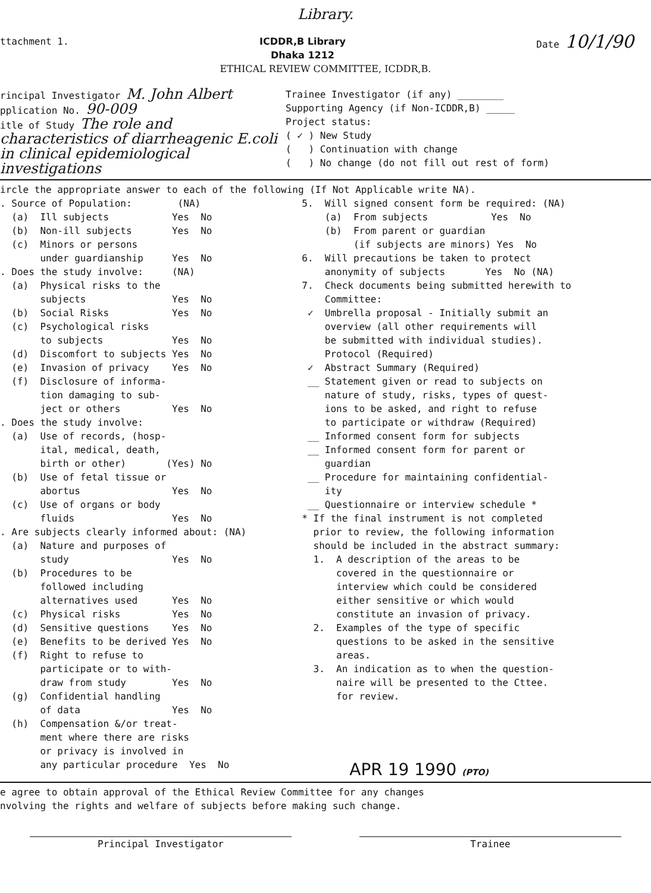Library.
ttachment 1.
ICDDR,B Library
Dhaka 1212
Date 10/1/90
ETHICAL REVIEW COMMITTEE, ICDDR,B.
rincipal Investigator M. John Albert
pplication No. 90-009
itle of Study The role and characteristics of diarrheagenic E.coli in clinical epidemiological investigations
Trainee Investigator (if any) ________
Supporting Agency (if Non-ICDDR,B) _____
Project status: ( ✓ ) New Study ( ) Continuation with change ( ) No change (do not fill out rest of form)
ircle the appropriate answer to each of the following (If Not Applicable write NA).
. Source of Population: (NA) (a) Ill subjects Yes No (b) Non-ill subjects Yes No (c) Minors or persons under guardianship Yes No . Does the study involve: (NA) (a) Physical risks to the subjects Yes No (b) Social Risks Yes No (c) Psychological risks to subjects Yes No (d) Discomfort to subjects Yes No (e) Invasion of privacy Yes No (f) Disclosure of informa- tion damaging to sub- ject or others Yes No . Does the study involve: (a) Use of records, (hosp- ital, medical, death, birth or other) (Yes) No (b) Use of fetal tissue or abortus Yes No (c) Use of organs or body fluids Yes No . Are subjects clearly informed about: (NA) (a) Nature and purposes of study Yes No (b) Procedures to be followed including alternatives used Yes No (c) Physical risks Yes No (d) Sensitive questions Yes No (e) Benefits to be derived Yes No (f) Right to refuse to participate or to with- draw from study Yes No (g) Confidential handling of data Yes No (h) Compensation &/or treat- ment where there are risks or privacy is involved in any particular procedure Yes No
5. Will signed consent form be required: (NA) (a) From subjects Yes No (b) From parent or guardian (if subjects are minors) Yes No 6. Will precautions be taken to protect anonymity of subjects Yes No (NA) 7. Check documents being submitted herewith to Committee: ✓ Umbrella proposal - Initially submit an overview (all other requirements will be submitted with individual studies). Protocol (Required) ✓ Abstract Summary (Required) __ Statement given or read to subjects on nature of study, risks, types of quest- ions to be asked, and right to refuse to participate or withdraw (Required) __ Informed consent form for subjects __ Informed consent form for parent or guardian __ Procedure for maintaining confidential- ity __ Questionnaire or interview schedule * * If the final instrument is not completed prior to review, the following information should be included in the abstract summary: 1. A description of the areas to be covered in the questionnaire or interview which could be considered either sensitive or which would constitute an invasion of privacy. 2. Examples of the type of specific questions to be asked in the sensitive areas. 3. An indication as to when the question- naire will be presented to the Cttee. for review.
APR 19 1990 (PTO)
e agree to obtain approval of the Ethical Review Committee for any changes nvolving the rights and welfare of subjects before making such change.
Principal Investigator
Trainee